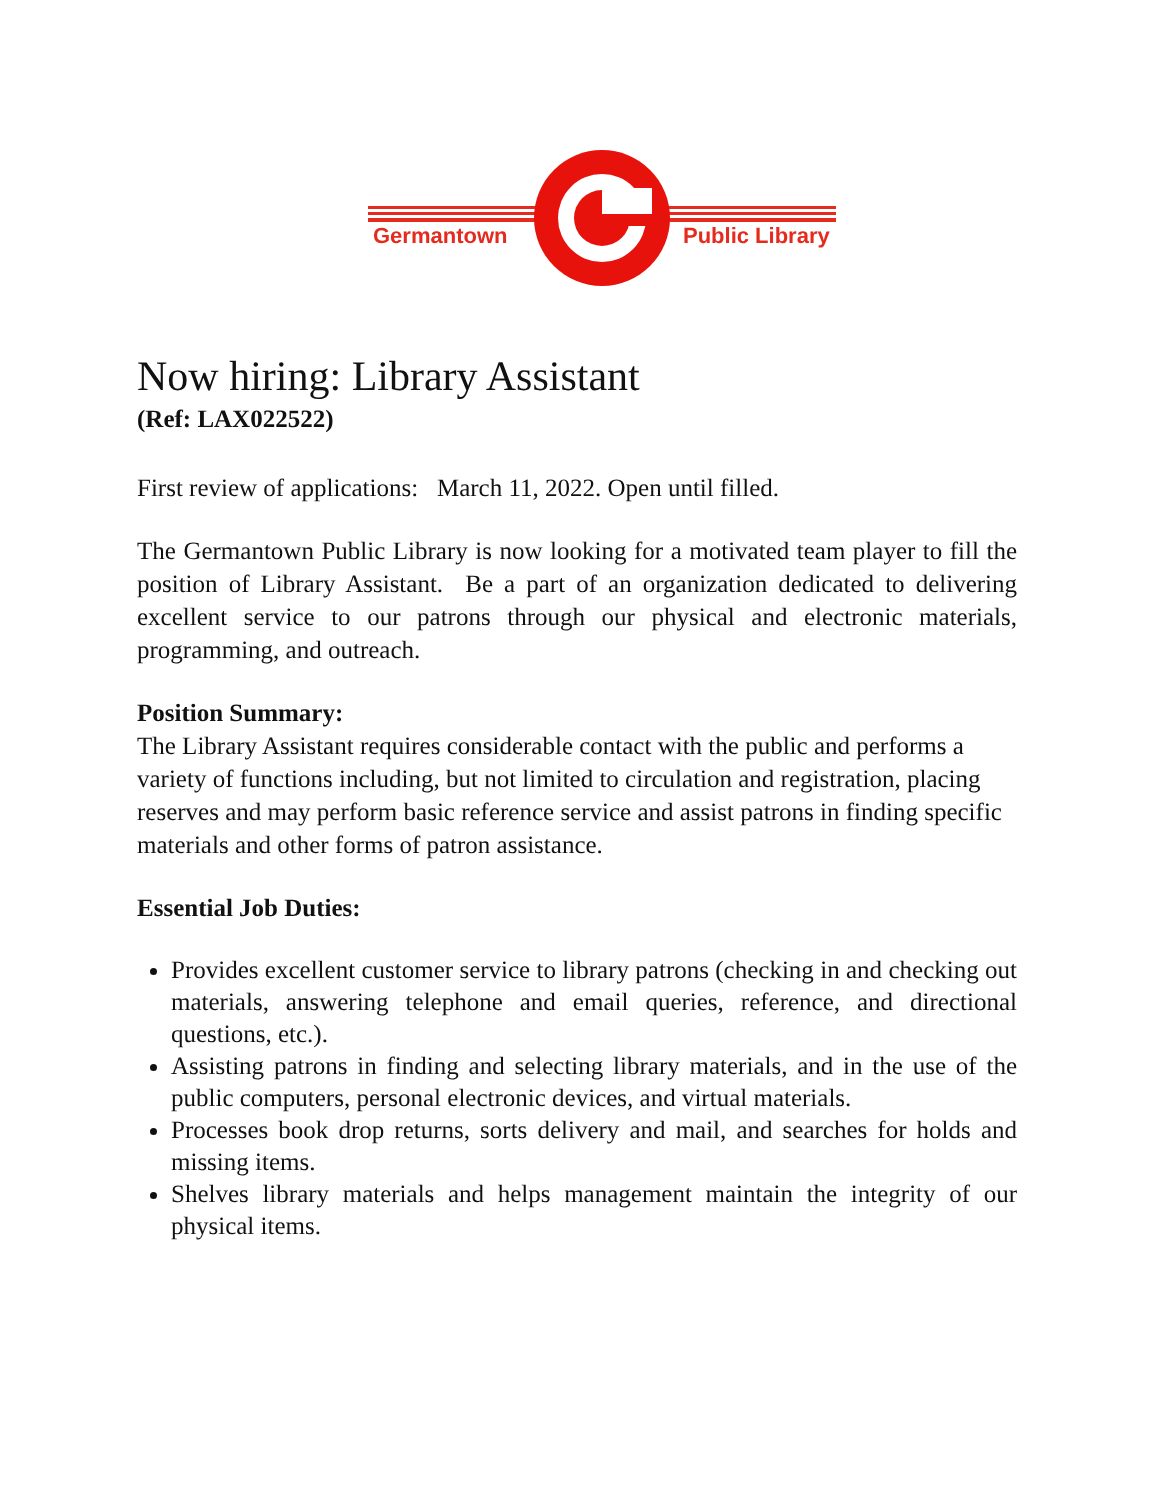Germantown
Public Library
Now hiring: Library Assistant
(Ref: LAX022522)
First review of applications: March 11, 2022. Open until filled.
The Germantown Public Library is now looking for a motivated team player to fill the position of Library Assistant. Be a part of an organization dedicated to delivering excellent service to our patrons through our physical and electronic materials, programming, and outreach.
Position Summary:
The Library Assistant requires considerable contact with the public and performs a variety of functions including, but not limited to circulation and registration, placing reserves and may perform basic reference service and assist patrons in finding specific materials and other forms of patron assistance.
Essential Job Duties:
Provides excellent customer service to library patrons (checking in and checking out materials, answering telephone and email queries, reference, and directional questions, etc.).
Assisting patrons in finding and selecting library materials, and in the use of the public computers, personal electronic devices, and virtual materials.
Processes book drop returns, sorts delivery and mail, and searches for holds and missing items.
Shelves library materials and helps management maintain the integrity of our physical items.